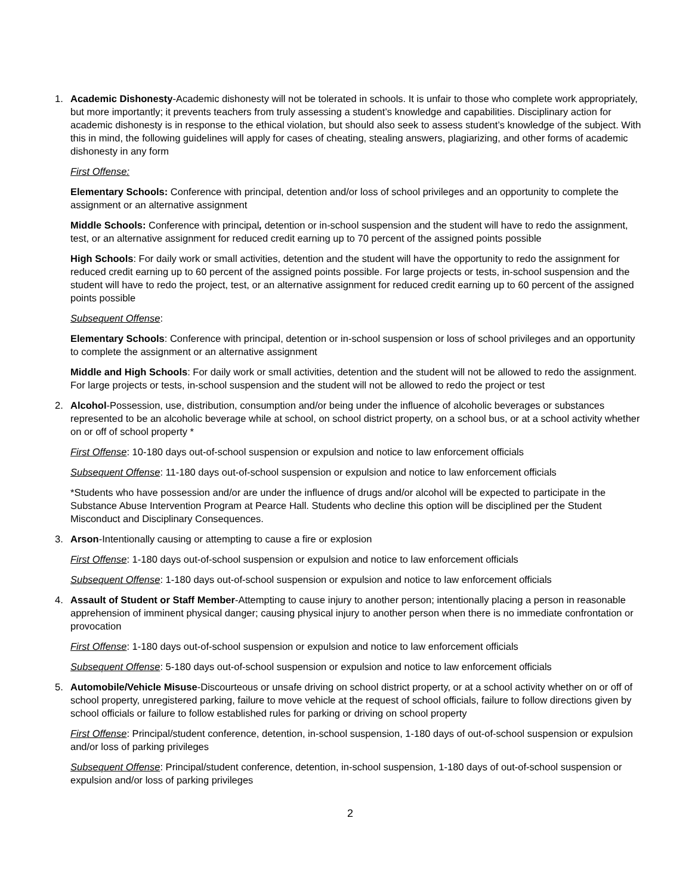1. Academic Dishonesty-Academic dishonesty will not be tolerated in schools. It is unfair to those who complete work appropriately, but more importantly; it prevents teachers from truly assessing a student’s knowledge and capabilities. Disciplinary action for academic dishonesty is in response to the ethical violation, but should also seek to assess student’s knowledge of the subject. With this in mind, the following guidelines will apply for cases of cheating, stealing answers, plagiarizing, and other forms of academic dishonesty in any form
First Offense:
Elementary Schools: Conference with principal, detention and/or loss of school privileges and an opportunity to complete the assignment or an alternative assignment
Middle Schools: Conference with principal, detention or in-school suspension and the student will have to redo the assignment, test, or an alternative assignment for reduced credit earning up to 70 percent of the assigned points possible
High Schools: For daily work or small activities, detention and the student will have the opportunity to redo the assignment for reduced credit earning up to 60 percent of the assigned points possible. For large projects or tests, in-school suspension and the student will have to redo the project, test, or an alternative assignment for reduced credit earning up to 60 percent of the assigned points possible
Subsequent Offense:
Elementary Schools: Conference with principal, detention or in-school suspension or loss of school privileges and an opportunity to complete the assignment or an alternative assignment
Middle and High Schools: For daily work or small activities, detention and the student will not be allowed to redo the assignment. For large projects or tests, in-school suspension and the student will not be allowed to redo the project or test
2. Alcohol-Possession, use, distribution, consumption and/or being under the influence of alcoholic beverages or substances represented to be an alcoholic beverage while at school, on school district property, on a school bus, or at a school activity whether on or off of school property *
First Offense: 10-180 days out-of-school suspension or expulsion and notice to law enforcement officials
Subsequent Offense: 11-180 days out-of-school suspension or expulsion and notice to law enforcement officials
*Students who have possession and/or are under the influence of drugs and/or alcohol will be expected to participate in the Substance Abuse Intervention Program at Pearce Hall. Students who decline this option will be disciplined per the Student Misconduct and Disciplinary Consequences.
3. Arson-Intentionally causing or attempting to cause a fire or explosion
First Offense: 1-180 days out-of-school suspension or expulsion and notice to law enforcement officials
Subsequent Offense: 1-180 days out-of-school suspension or expulsion and notice to law enforcement officials
4. Assault of Student or Staff Member-Attempting to cause injury to another person; intentionally placing a person in reasonable apprehension of imminent physical danger; causing physical injury to another person when there is no immediate confrontation or provocation
First Offense: 1-180 days out-of-school suspension or expulsion and notice to law enforcement officials
Subsequent Offense: 5-180 days out-of-school suspension or expulsion and notice to law enforcement officials
5. Automobile/Vehicle Misuse-Discourteous or unsafe driving on school district property, or at a school activity whether on or off of school property, unregistered parking, failure to move vehicle at the request of school officials, failure to follow directions given by school officials or failure to follow established rules for parking or driving on school property
First Offense: Principal/student conference, detention, in-school suspension, 1-180 days of out-of-school suspension or expulsion and/or loss of parking privileges
Subsequent Offense: Principal/student conference, detention, in-school suspension, 1-180 days of out-of-school suspension or expulsion and/or loss of parking privileges
2